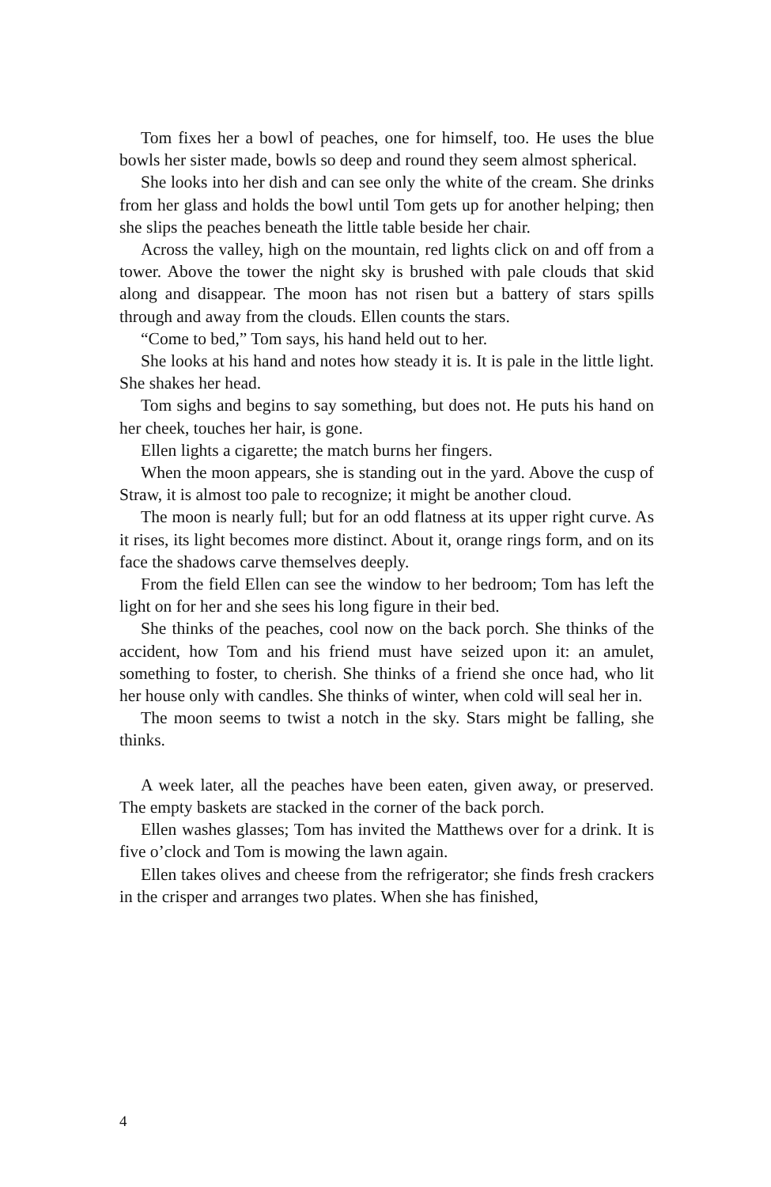Tom fixes her a bowl of peaches, one for himself, too. He uses the blue bowls her sister made, bowls so deep and round they seem almost spherical.
She looks into her dish and can see only the white of the cream. She drinks from her glass and holds the bowl until Tom gets up for another helping; then she slips the peaches beneath the little table beside her chair.
Across the valley, high on the mountain, red lights click on and off from a tower. Above the tower the night sky is brushed with pale clouds that skid along and disappear. The moon has not risen but a battery of stars spills through and away from the clouds. Ellen counts the stars.
“Come to bed,” Tom says, his hand held out to her.
She looks at his hand and notes how steady it is. It is pale in the little light. She shakes her head.
Tom sighs and begins to say something, but does not. He puts his hand on her cheek, touches her hair, is gone.
Ellen lights a cigarette; the match burns her fingers.
When the moon appears, she is standing out in the yard. Above the cusp of Straw, it is almost too pale to recognize; it might be another cloud.
The moon is nearly full; but for an odd flatness at its upper right curve. As it rises, its light becomes more distinct. About it, orange rings form, and on its face the shadows carve themselves deeply.
From the field Ellen can see the window to her bedroom; Tom has left the light on for her and she sees his long figure in their bed.
She thinks of the peaches, cool now on the back porch. She thinks of the accident, how Tom and his friend must have seized upon it: an amulet, something to foster, to cherish. She thinks of a friend she once had, who lit her house only with candles. She thinks of winter, when cold will seal her in.
The moon seems to twist a notch in the sky. Stars might be falling, she thinks.
A week later, all the peaches have been eaten, given away, or preserved. The empty baskets are stacked in the corner of the back porch.
Ellen washes glasses; Tom has invited the Matthews over for a drink. It is five o’clock and Tom is mowing the lawn again.
Ellen takes olives and cheese from the refrigerator; she finds fresh crackers in the crisper and arranges two plates. When she has finished,
4